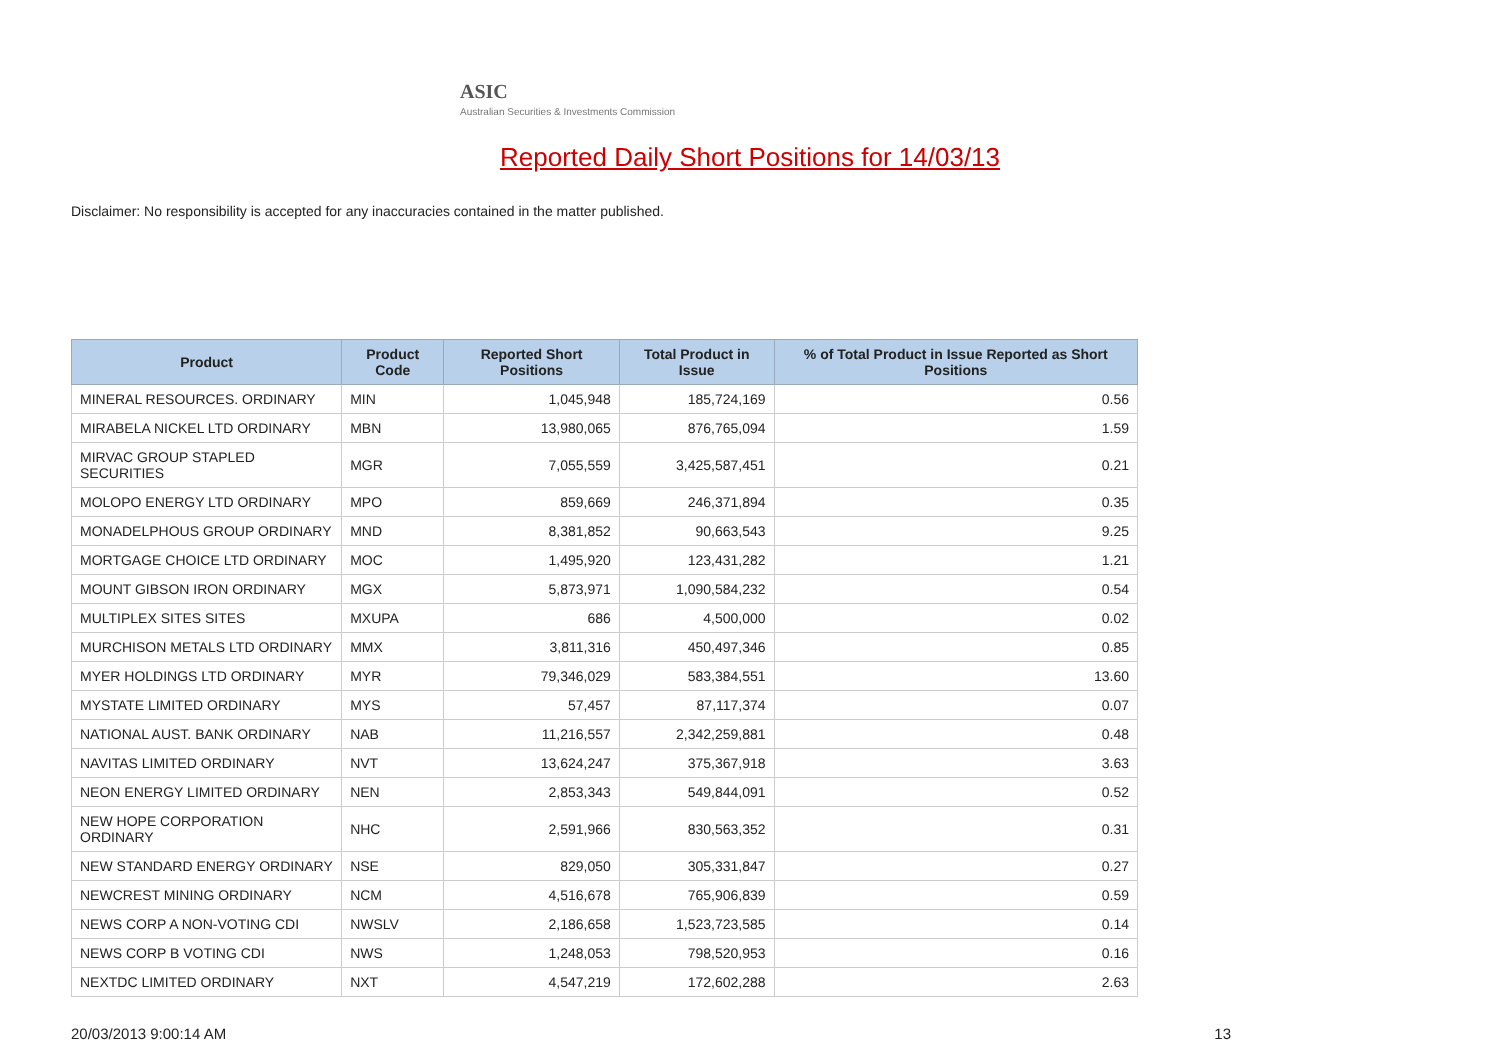ASIC
Australian Securities & Investments Commission
Reported Daily Short Positions for 14/03/13
Disclaimer: No responsibility is accepted for any inaccuracies contained in the matter published.
| Product | Product Code | Reported Short Positions | Total Product in Issue | % of Total Product in Issue Reported as Short Positions |
| --- | --- | --- | --- | --- |
| MINERAL RESOURCES. ORDINARY | MIN | 1,045,948 | 185,724,169 | 0.56 |
| MIRABELA NICKEL LTD ORDINARY | MBN | 13,980,065 | 876,765,094 | 1.59 |
| MIRVAC GROUP STAPLED SECURITIES | MGR | 7,055,559 | 3,425,587,451 | 0.21 |
| MOLOPO ENERGY LTD ORDINARY | MPO | 859,669 | 246,371,894 | 0.35 |
| MONADELPHOUS GROUP ORDINARY | MND | 8,381,852 | 90,663,543 | 9.25 |
| MORTGAGE CHOICE LTD ORDINARY | MOC | 1,495,920 | 123,431,282 | 1.21 |
| MOUNT GIBSON IRON ORDINARY | MGX | 5,873,971 | 1,090,584,232 | 0.54 |
| MULTIPLEX SITES SITES | MXUPA | 686 | 4,500,000 | 0.02 |
| MURCHISON METALS LTD ORDINARY | MMX | 3,811,316 | 450,497,346 | 0.85 |
| MYER HOLDINGS LTD ORDINARY | MYR | 79,346,029 | 583,384,551 | 13.60 |
| MYSTATE LIMITED ORDINARY | MYS | 57,457 | 87,117,374 | 0.07 |
| NATIONAL AUST. BANK ORDINARY | NAB | 11,216,557 | 2,342,259,881 | 0.48 |
| NAVITAS LIMITED ORDINARY | NVT | 13,624,247 | 375,367,918 | 3.63 |
| NEON ENERGY LIMITED ORDINARY | NEN | 2,853,343 | 549,844,091 | 0.52 |
| NEW HOPE CORPORATION ORDINARY | NHC | 2,591,966 | 830,563,352 | 0.31 |
| NEW STANDARD ENERGY ORDINARY | NSE | 829,050 | 305,331,847 | 0.27 |
| NEWCREST MINING ORDINARY | NCM | 4,516,678 | 765,906,839 | 0.59 |
| NEWS CORP A NON-VOTING CDI | NWSLV | 2,186,658 | 1,523,723,585 | 0.14 |
| NEWS CORP B VOTING CDI | NWS | 1,248,053 | 798,520,953 | 0.16 |
| NEXTDC LIMITED ORDINARY | NXT | 4,547,219 | 172,602,288 | 2.63 |
20/03/2013 9:00:14 AM 13